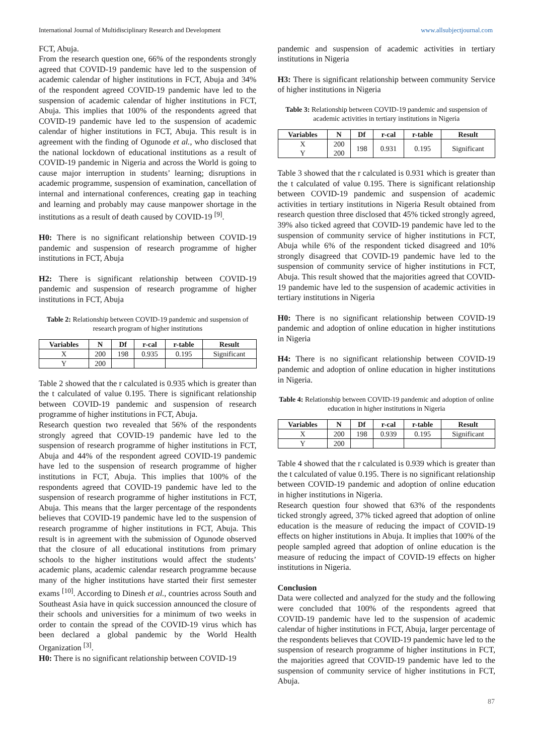International Journal of Multidisciplinary Research and Development www.allsubjectjournal.com
FCT, Abuja.
From the research question one, 66% of the respondents strongly agreed that COVID-19 pandemic have led to the suspension of academic calendar of higher institutions in FCT, Abuja and 34% of the respondent agreed COVID-19 pandemic have led to the suspension of academic calendar of higher institutions in FCT, Abuja. This implies that 100% of the respondents agreed that COVID-19 pandemic have led to the suspension of academic calendar of higher institutions in FCT, Abuja. This result is in agreement with the finding of Ogunode et al., who disclosed that the national lockdown of educational institutions as a result of COVID-19 pandemic in Nigeria and across the World is going to cause major interruption in students’ learning; disruptions in academic programme, suspension of examination, cancellation of internal and international conferences, creating gap in teaching and learning and probably may cause manpower shortage in the institutions as a result of death caused by COVID-19 <sup>[9]</sup>.
H0: There is no significant relationship between COVID-19 pandemic and suspension of research programme of higher institutions in FCT, Abuja
H2: There is significant relationship between COVID-19 pandemic and suspension of research programme of higher institutions in FCT, Abuja
Table 2: Relationship between COVID-19 pandemic and suspension of research program of higher institutions
| Variables | N | Df | r-cal | r-table | Result |
| --- | --- | --- | --- | --- | --- |
| X | 200 | 198 | 0.935 | 0.195 | Significant |
| Y | 200 | | | | |
Table 2 showed that the r calculated is 0.935 which is greater than the t calculated of value 0.195. There is significant relationship between COVID-19 pandemic and suspension of research programme of higher institutions in FCT, Abuja.
Research question two revealed that 56% of the respondents strongly agreed that COVID-19 pandemic have led to the suspension of research programme of higher institutions in FCT, Abuja and 44% of the respondent agreed COVID-19 pandemic have led to the suspension of research programme of higher institutions in FCT, Abuja. This implies that 100% of the respondents agreed that COVID-19 pandemic have led to the suspension of research programme of higher institutions in FCT, Abuja. This means that the larger percentage of the respondents believes that COVID-19 pandemic have led to the suspension of research programme of higher institutions in FCT, Abuja. This result is in agreement with the submission of Ogunode observed that the closure of all educational institutions from primary schools to the higher institutions would affect the students’ academic plans, academic calendar research programme because many of the higher institutions have started their first semester exams <sup>[10]</sup>. According to Dinesh et al., countries across South and Southeast Asia have in quick succession announced the closure of their schools and universities for a minimum of two weeks in order to contain the spread of the COVID-19 virus which has been declared a global pandemic by the World Health Organization <sup>[3]</sup>.
H0: There is no significant relationship between COVID-19
pandemic and suspension of academic activities in tertiary institutions in Nigeria
H3: There is significant relationship between community Service of higher institutions in Nigeria
Table 3: Relationship between COVID-19 pandemic and suspension of academic activities in tertiary institutions in Nigeria
| Variables | N | Df | r-cal | r-table | Result |
| --- | --- | --- | --- | --- | --- |
| X Y | 200 200 | 198 | 0.931 | 0.195 | Significant |
Table 3 showed that the r calculated is 0.931 which is greater than the t calculated of value 0.195. There is significant relationship between COVID-19 pandemic and suspension of academic activities in tertiary institutions in Nigeria Result obtained from research question three disclosed that 45% ticked strongly agreed, 39% also ticked agreed that COVID-19 pandemic have led to the suspension of community service of higher institutions in FCT, Abuja while 6% of the respondent ticked disagreed and 10% strongly disagreed that COVID-19 pandemic have led to the suspension of community service of higher institutions in FCT, Abuja. This result showed that the majorities agreed that COVID-19 pandemic have led to the suspension of academic activities in tertiary institutions in Nigeria
H0: There is no significant relationship between COVID-19 pandemic and adoption of online education in higher institutions in Nigeria
H4: There is no significant relationship between COVID-19 pandemic and adoption of online education in higher institutions in Nigeria.
Table 4: Relationship between COVID-19 pandemic and adoption of online education in higher institutions in Nigeria
| Variables | N | Df | r-cal | r-table | Result |
| --- | --- | --- | --- | --- | --- |
| X | 200 | 198 | 0.939 | 0.195 | Significant |
| Y | 200 | | | | |
Table 4 showed that the r calculated is 0.939 which is greater than the t calculated of value 0.195. There is no significant relationship between COVID-19 pandemic and adoption of online education in higher institutions in Nigeria.
Research question four showed that 63% of the respondents ticked strongly agreed, 37% ticked agreed that adoption of online education is the measure of reducing the impact of COVID-19 effects on higher institutions in Abuja. It implies that 100% of the people sampled agreed that adoption of online education is the measure of reducing the impact of COVID-19 effects on higher institutions in Nigeria.
Conclusion
Data were collected and analyzed for the study and the following were concluded that 100% of the respondents agreed that COVID-19 pandemic have led to the suspension of academic calendar of higher institutions in FCT, Abuja, larger percentage of the respondents believes that COVID-19 pandemic have led to the suspension of research programme of higher institutions in FCT, the majorities agreed that COVID-19 pandemic have led to the suspension of community service of higher institutions in FCT, Abuja.
87